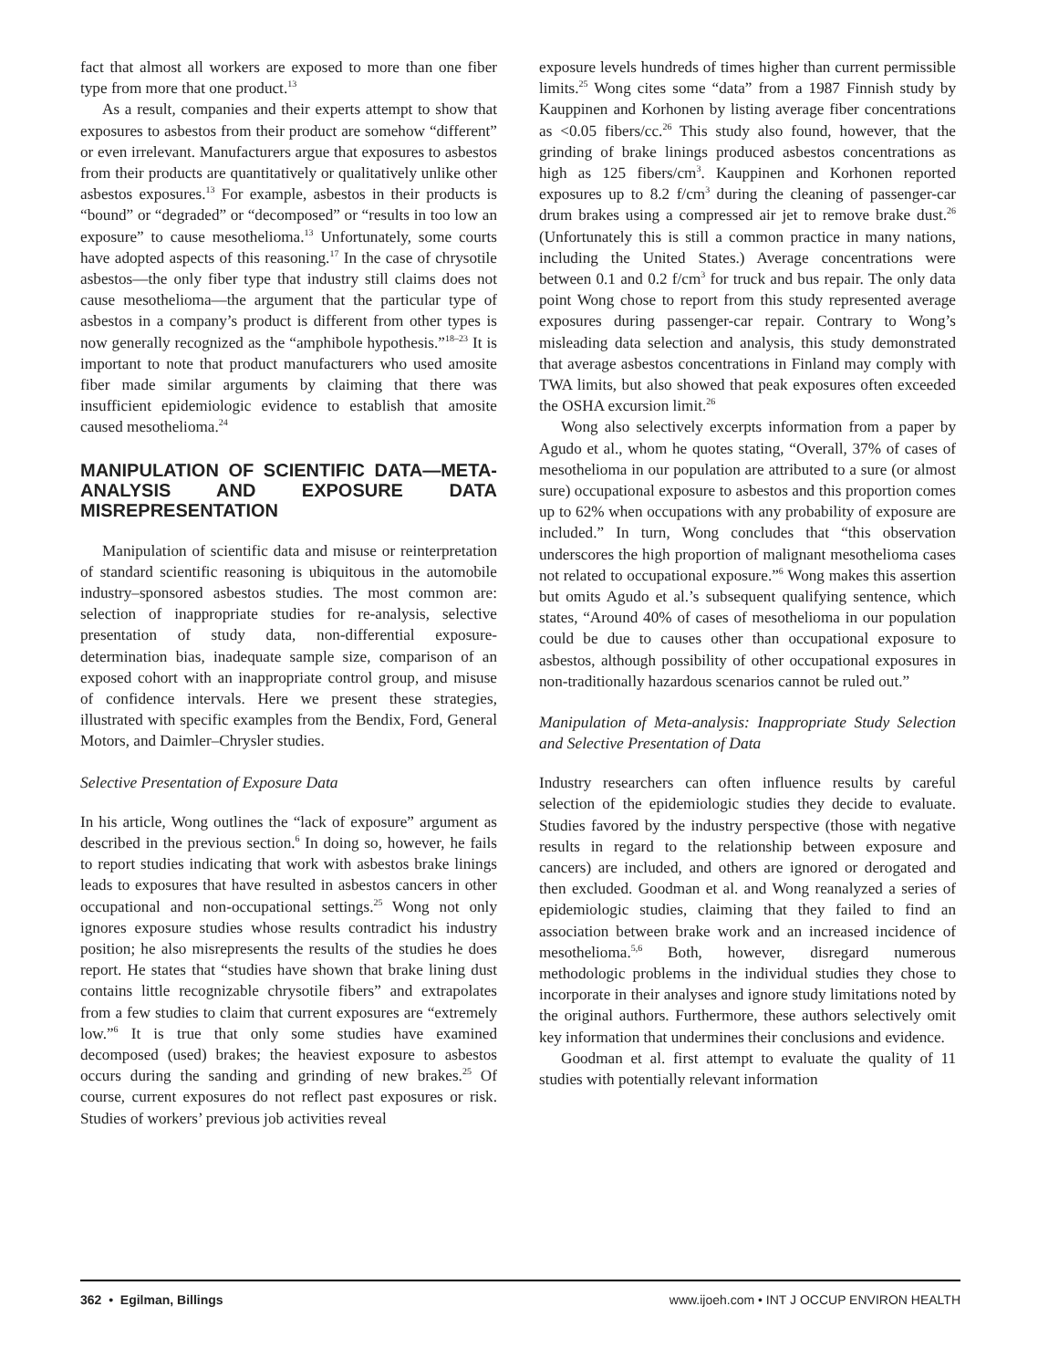fact that almost all workers are exposed to more than one fiber type from more that one product.<sup>13</sup>
As a result, companies and their experts attempt to show that exposures to asbestos from their product are somehow “different” or even irrelevant. Manufacturers argue that exposures to asbestos from their products are quantitatively or qualitatively unlike other asbestos exposures.<sup>13</sup> For example, asbestos in their products is “bound” or “degraded” or “decomposed” or “results in too low an exposure” to cause mesothelioma.<sup>13</sup> Unfortunately, some courts have adopted aspects of this reasoning.<sup>17</sup> In the case of chrysotile asbestos—the only fiber type that industry still claims does not cause mesothelioma—the argument that the particular type of asbestos in a company’s product is different from other types is now generally recognized as the “amphibole hypothesis.”<sup>18–23</sup> It is important to note that product manufacturers who used amosite fiber made similar arguments by claiming that there was insufficient epidemiologic evidence to establish that amosite caused mesothelioma.<sup>24</sup>
MANIPULATION OF SCIENTIFIC DATA—META-ANALYSIS AND EXPOSURE DATA MISREPRESENTATION
Manipulation of scientific data and misuse or reinterpretation of standard scientific reasoning is ubiquitous in the automobile industry–sponsored asbestos studies. The most common are: selection of inappropriate studies for re-analysis, selective presentation of study data, non-differential exposure-determination bias, inadequate sample size, comparison of an exposed cohort with an inappropriate control group, and misuse of confidence intervals. Here we present these strategies, illustrated with specific examples from the Bendix, Ford, General Motors, and Daimler–Chrysler studies.
Selective Presentation of Exposure Data
In his article, Wong outlines the “lack of exposure” argument as described in the previous section.<sup>6</sup> In doing so, however, he fails to report studies indicating that work with asbestos brake linings leads to exposures that have resulted in asbestos cancers in other occupational and non-occupational settings.<sup>25</sup> Wong not only ignores exposure studies whose results contradict his industry position; he also misrepresents the results of the studies he does report. He states that “studies have shown that brake lining dust contains little recognizable chrysotile fibers” and extrapolates from a few studies to claim that current exposures are “extremely low.”<sup>6</sup> It is true that only some studies have examined decomposed (used) brakes; the heaviest exposure to asbestos occurs during the sanding and grinding of new brakes.<sup>25</sup> Of course, current exposures do not reflect past exposures or risk. Studies of workers’ previous job activities reveal
exposure levels hundreds of times higher than current permissible limits.<sup>25</sup> Wong cites some “data” from a 1987 Finnish study by Kauppinen and Korhonen by listing average fiber concentrations as <0.05 fibers/cc.<sup>26</sup> This study also found, however, that the grinding of brake linings produced asbestos concentrations as high as 125 fibers/cm<sup>3</sup>. Kauppinen and Korhonen reported exposures up to 8.2 f/cm<sup>3</sup> during the cleaning of passenger-car drum brakes using a compressed air jet to remove brake dust.<sup>26</sup> (Unfortunately this is still a common practice in many nations, including the United States.) Average concentrations were between 0.1 and 0.2 f/cm<sup>3</sup> for truck and bus repair. The only data point Wong chose to report from this study represented average exposures during passenger-car repair. Contrary to Wong’s misleading data selection and analysis, this study demonstrated that average asbestos concentrations in Finland may comply with TWA limits, but also showed that peak exposures often exceeded the OSHA excursion limit.<sup>26</sup>
Wong also selectively excerpts information from a paper by Agudo et al., whom he quotes stating, “Overall, 37% of cases of mesothelioma in our population are attributed to a sure (or almost sure) occupational exposure to asbestos and this proportion comes up to 62% when occupations with any probability of exposure are included.” In turn, Wong concludes that “this observation underscores the high proportion of malignant mesothelioma cases not related to occupational exposure.”<sup>6</sup> Wong makes this assertion but omits Agudo et al.’s subsequent qualifying sentence, which states, “Around 40% of cases of mesothelioma in our population could be due to causes other than occupational exposure to asbestos, although possibility of other occupational exposures in non-traditionally hazardous scenarios cannot be ruled out.”
Manipulation of Meta-analysis: Inappropriate Study Selection and Selective Presentation of Data
Industry researchers can often influence results by careful selection of the epidemiologic studies they decide to evaluate. Studies favored by the industry perspective (those with negative results in regard to the relationship between exposure and cancers) are included, and others are ignored or derogated and then excluded. Goodman et al. and Wong reanalyzed a series of epidemiologic studies, claiming that they failed to find an association between brake work and an increased incidence of mesothelioma.<sup>5,6</sup> Both, however, disregard numerous methodologic problems in the individual studies they chose to incorporate in their analyses and ignore study limitations noted by the original authors. Furthermore, these authors selectively omit key information that undermines their conclusions and evidence.
Goodman et al. first attempt to evaluate the quality of 11 studies with potentially relevant information
362 • Egilman, Billings www.ijoeh.com • INT J OCCUP ENVIRON HEALTH